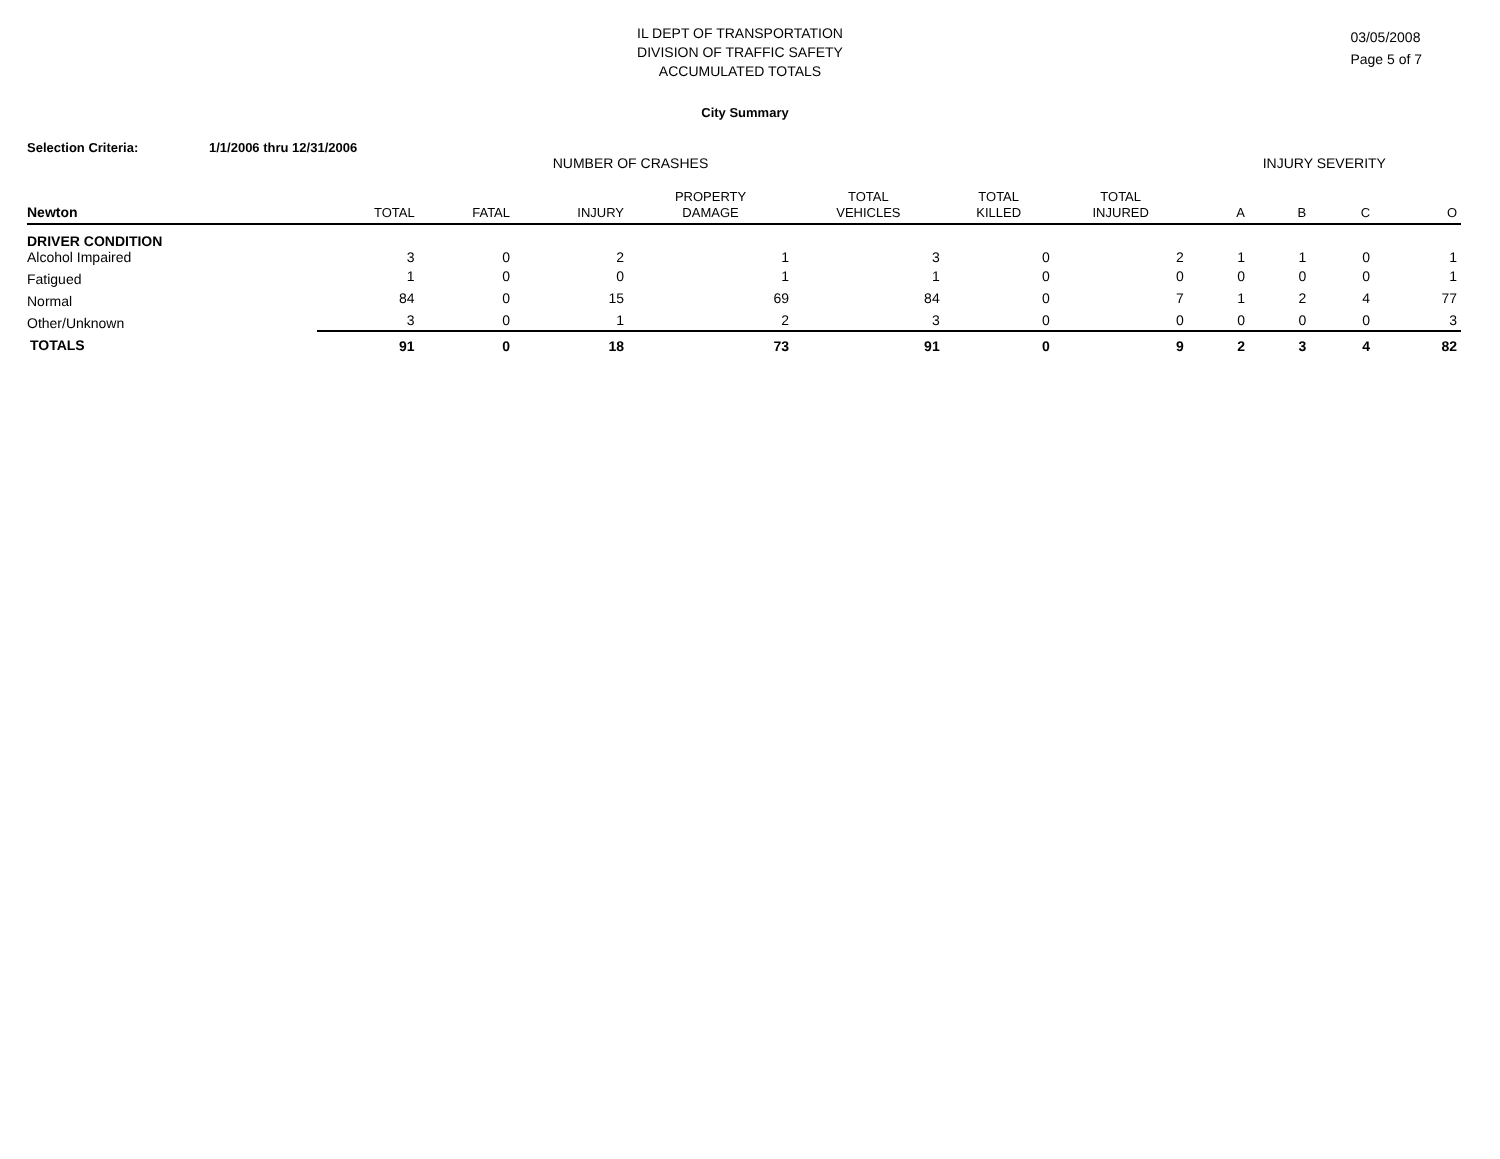IL DEPT OF TRANSPORTATION
DIVISION OF TRAFFIC SAFETY
ACCUMULATED TOTALS
03/05/2008
Page 5 of 7
City Summary
Selection Criteria: 1/1/2006 thru 12/31/2006
| | NUMBER OF CRASHES | | | | | | | INJURY SEVERITY | | | |
| --- | --- | --- | --- | --- | --- | --- | --- | --- | --- | --- | --- |
| | | | | PROPERTY | TOTAL | TOTAL | TOTAL | | | | |
| Newton | TOTAL | FATAL | INJURY | DAMAGE | VEHICLES | KILLED | INJURED | A | B | C | O |
| DRIVER CONDITION | | | | | | | | | | | |
| Alcohol Impaired | 3 | 0 | 2 | 1 | 3 | 0 | 2 | 1 | 1 | 0 | 1 |
| Fatigued | 1 | 0 | 0 | 1 | 1 | 0 | 0 | 0 | 0 | 0 | 1 |
| Normal | 84 | 0 | 15 | 69 | 84 | 0 | 7 | 1 | 2 | 4 | 77 |
| Other/Unknown | 3 | 0 | 1 | 2 | 3 | 0 | 0 | 0 | 0 | 0 | 3 |
| TOTALS | 91 | 0 | 18 | 73 | 91 | 0 | 9 | 2 | 3 | 4 | 82 |